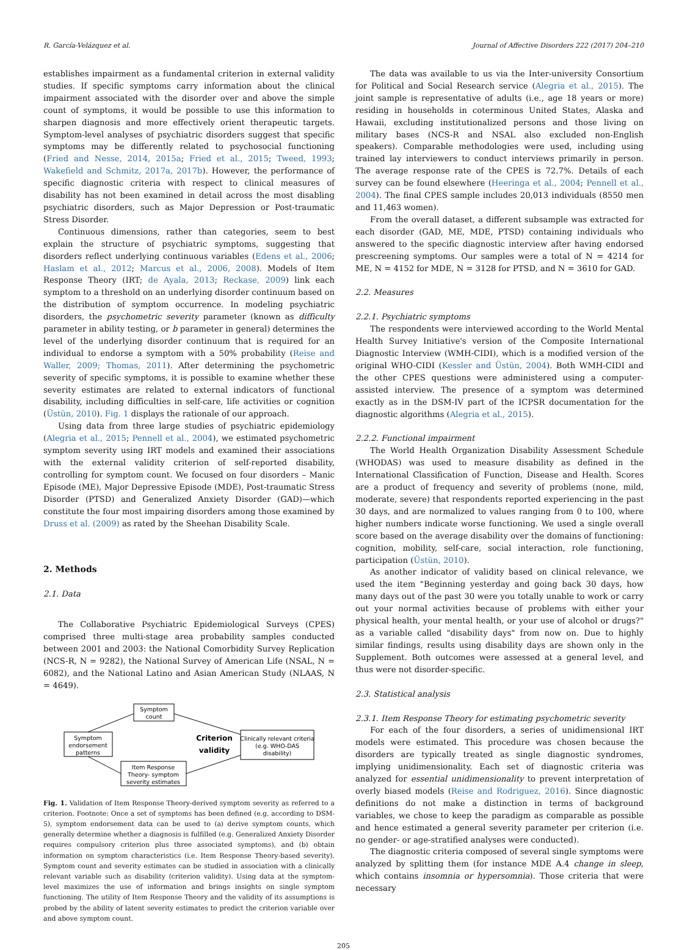R. García-Velázquez et al. Journal of Affective Disorders 222 (2017) 204–210
establishes impairment as a fundamental criterion in external validity studies. If specific symptoms carry information about the clinical impairment associated with the disorder over and above the simple count of symptoms, it would be possible to use this information to sharpen diagnosis and more effectively orient therapeutic targets. Symptom-level analyses of psychiatric disorders suggest that specific symptoms may be differently related to psychosocial functioning (Fried and Nesse, 2014, 2015a; Fried et al., 2015; Tweed, 1993; Wakefield and Schmitz, 2017a, 2017b). However, the performance of specific diagnostic criteria with respect to clinical measures of disability has not been examined in detail across the most disabling psychiatric disorders, such as Major Depression or Post-traumatic Stress Disorder.
Continuous dimensions, rather than categories, seem to best explain the structure of psychiatric symptoms, suggesting that disorders reflect underlying continuous variables (Edens et al., 2006; Haslam et al., 2012; Marcus et al., 2006, 2008). Models of Item Response Theory (IRT; de Ayala, 2013; Reckase, 2009) link each symptom to a threshold on an underlying disorder continuum based on the distribution of symptom occurrence. In modeling psychiatric disorders, the psychometric severity parameter (known as difficulty parameter in ability testing, or b parameter in general) determines the level of the underlying disorder continuum that is required for an individual to endorse a symptom with a 50% probability (Reise and Waller, 2009; Thomas, 2011). After determining the psychometric severity of specific symptoms, it is possible to examine whether these severity estimates are related to external indicators of functional disability, including difficulties in self-care, life activities or cognition (Üstün, 2010). Fig. 1 displays the rationale of our approach.
Using data from three large studies of psychiatric epidemiology (Alegria et al., 2015; Pennell et al., 2004), we estimated psychometric symptom severity using IRT models and examined their associations with the external validity criterion of self-reported disability, controlling for symptom count. We focused on four disorders – Manic Episode (ME), Major Depressive Episode (MDE), Post-traumatic Stress Disorder (PTSD) and Generalized Anxiety Disorder (GAD)—which constitute the four most impairing disorders among those examined by Druss et al. (2009) as rated by the Sheehan Disability Scale.
2. Methods
2.1. Data
The Collaborative Psychiatric Epidemiological Surveys (CPES) comprised three multi-stage area probability samples conducted between 2001 and 2003: the National Comorbidity Survey Replication (NCS-R, N = 9282), the National Survey of American Life (NSAL, N = 6082), and the National Latino and Asian American Study (NLAAS, N = 4649).
Symptom
count
Symptom
endorsement
patterns
Item Response
Theory- symptom
severity estimates
Clinically relevant criteria
(e.g. WHO-DAS
disability)
Criterion
validity
Fig. 1. Validation of Item Response Theory-derived symptom severity as referred to a criterion. Footnote: Once a set of symptoms has been defined (e.g. according to DSM-5), symptom endorsement data can be used to (a) derive symptom counts, which generally determine whether a diagnosis is fulfilled (e.g. Generalized Anxiety Disorder requires compulsory criterion plus three associated symptoms), and (b) obtain information on symptom characteristics (i.e. Item Response Theory-based severity). Symptom count and severity estimates can be studied in association with a clinically relevant variable such as disability (criterion validity). Using data at the symptom-level maximizes the use of information and brings insights on single symptom functioning. The utility of Item Response Theory and the validity of its assumptions is probed by the ability of latent severity estimates to predict the criterion variable over and above symptom count.
The data was available to us via the Inter-university Consortium for Political and Social Research service (Alegria et al., 2015). The joint sample is representative of adults (i.e., age 18 years or more) residing in households in coterminous United States, Alaska and Hawaii, excluding institutionalized persons and those living on military bases (NCS-R and NSAL also excluded non-English speakers). Comparable methodologies were used, including using trained lay interviewers to conduct interviews primarily in person. The average response rate of the CPES is 72.7%. Details of each survey can be found elsewhere (Heeringa et al., 2004; Pennell et al., 2004). The final CPES sample includes 20,013 individuals (8550 men and 11,463 women).
From the overall dataset, a different subsample was extracted for each disorder (GAD, ME, MDE, PTSD) containing individuals who answered to the specific diagnostic interview after having endorsed prescreening symptoms. Our samples were a total of N = 4214 for ME, N = 4152 for MDE, N = 3128 for PTSD, and N = 3610 for GAD.
2.2. Measures
2.2.1. Psychiatric symptoms
The respondents were interviewed according to the World Mental Health Survey Initiative's version of the Composite International Diagnostic Interview (WMH-CIDI), which is a modified version of the original WHO-CIDI (Kessler and Üstün, 2004). Both WMH-CIDI and the other CPES questions were administered using a computer-assisted interview. The presence of a symptom was determined exactly as in the DSM-IV part of the ICPSR documentation for the diagnostic algorithms (Alegria et al., 2015).
2.2.2. Functional impairment
The World Health Organization Disability Assessment Schedule (WHODAS) was used to measure disability as defined in the International Classification of Function, Disease and Health. Scores are a product of frequency and severity of problems (none, mild, moderate, severe) that respondents reported experiencing in the past 30 days, and are normalized to values ranging from 0 to 100, where higher numbers indicate worse functioning. We used a single overall score based on the average disability over the domains of functioning: cognition, mobility, self-care, social interaction, role functioning, participation (Üstün, 2010).
As another indicator of validity based on clinical relevance, we used the item "Beginning yesterday and going back 30 days, how many days out of the past 30 were you totally unable to work or carry out your normal activities because of problems with either your physical health, your mental health, or your use of alcohol or drugs?" as a variable called "disability days" from now on. Due to highly similar findings, results using disability days are shown only in the Supplement. Both outcomes were assessed at a general level, and thus were not disorder-specific.
2.3. Statistical analysis
2.3.1. Item Response Theory for estimating psychometric severity
For each of the four disorders, a series of unidimensional IRT models were estimated. This procedure was chosen because the disorders are typically treated as single diagnostic syndromes, implying unidimensionality. Each set of diagnostic criteria was analyzed for essential unidimensionality to prevent interpretation of overly biased models (Reise and Rodriguez, 2016). Since diagnostic definitions do not make a distinction in terms of background variables, we chose to keep the paradigm as comparable as possible and hence estimated a general severity parameter per criterion (i.e. no gender- or age-stratified analyses were conducted).
The diagnostic criteria composed of several single symptoms were analyzed by splitting them (for instance MDE A.4 change in sleep, which contains insomnia or hypersomnia). Those criteria that were necessary
205